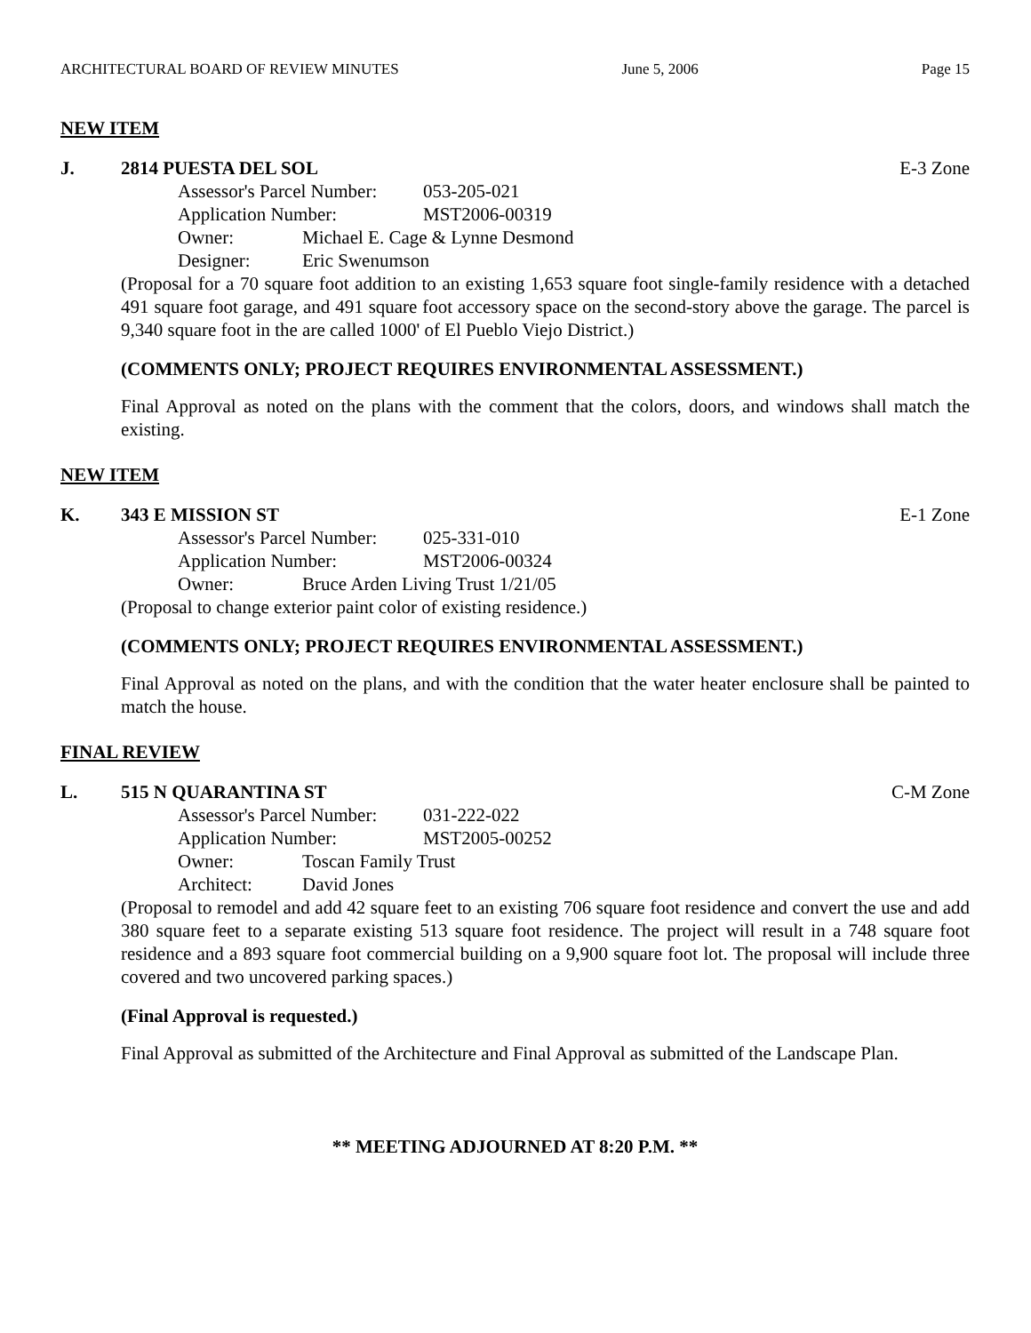ARCHITECTURAL BOARD OF REVIEW MINUTES June 5, 2006 Page 15
NEW ITEM
J. 2814 PUESTA DEL SOL E-3 Zone
Assessor's Parcel Number: 053-205-021
Application Number: MST2006-00319
Owner: Michael E. Cage & Lynne Desmond
Designer: Eric Swenumson
(Proposal for a 70 square foot addition to an existing 1,653 square foot single-family residence with a detached 491 square foot garage, and 491 square foot accessory space on the second-story above the garage. The parcel is 9,340 square foot in the are called 1000' of El Pueblo Viejo District.)
(COMMENTS ONLY; PROJECT REQUIRES ENVIRONMENTAL ASSESSMENT.)
Final Approval as noted on the plans with the comment that the colors, doors, and windows shall match the existing.
NEW ITEM
K. 343 E MISSION ST E-1 Zone
Assessor's Parcel Number: 025-331-010
Application Number: MST2006-00324
Owner: Bruce Arden Living Trust 1/21/05
(Proposal to change exterior paint color of existing residence.)
(COMMENTS ONLY; PROJECT REQUIRES ENVIRONMENTAL ASSESSMENT.)
Final Approval as noted on the plans, and with the condition that the water heater enclosure shall be painted to match the house.
FINAL REVIEW
L. 515 N QUARANTINA ST C-M Zone
Assessor's Parcel Number: 031-222-022
Application Number: MST2005-00252
Owner: Toscan Family Trust
Architect: David Jones
(Proposal to remodel and add 42 square feet to an existing 706 square foot residence and convert the use and add 380 square feet to a separate existing 513 square foot residence. The project will result in a 748 square foot residence and a 893 square foot commercial building on a 9,900 square foot lot. The proposal will include three covered and two uncovered parking spaces.)
(Final Approval is requested.)
Final Approval as submitted of the Architecture and Final Approval as submitted of the Landscape Plan.
** MEETING ADJOURNED AT 8:20 P.M. **